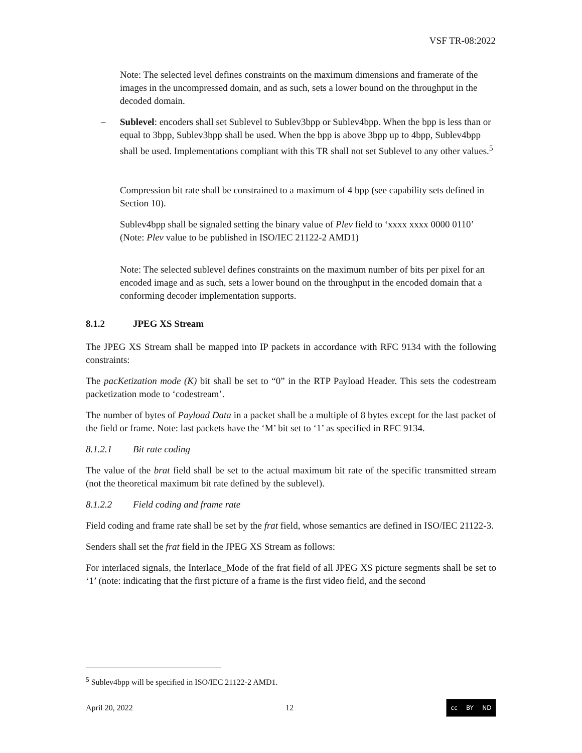VSF TR-08:2022
Note: The selected level defines constraints on the maximum dimensions and framerate of the images in the uncompressed domain, and as such, sets a lower bound on the throughput in the decoded domain.
– Sublevel: encoders shall set Sublevel to Sublev3bpp or Sublev4bpp. When the bpp is less than or equal to 3bpp, Sublev3bpp shall be used. When the bpp is above 3bpp up to 4bpp, Sublev4bpp shall be used. Implementations compliant with this TR shall not set Sublevel to any other values.<sup>5</sup>
Compression bit rate shall be constrained to a maximum of 4 bpp (see capability sets defined in Section 10).
Sublev4bpp shall be signaled setting the binary value of Plev field to ‘xxxx xxxx 0000 0110’ (Note: Plev value to be published in ISO/IEC 21122-2 AMD1)
Note: The selected sublevel defines constraints on the maximum number of bits per pixel for an encoded image and as such, sets a lower bound on the throughput in the encoded domain that a conforming decoder implementation supports.
8.1.2 JPEG XS Stream
The JPEG XS Stream shall be mapped into IP packets in accordance with RFC 9134 with the following constraints:
The pacKetization mode (K) bit shall be set to “0” in the RTP Payload Header. This sets the codestream packetization mode to ‘codestream’.
The number of bytes of Payload Data in a packet shall be a multiple of 8 bytes except for the last packet of the field or frame. Note: last packets have the ‘M’ bit set to ‘1’ as specified in RFC 9134.
8.1.2.1 Bit rate coding
The value of the brat field shall be set to the actual maximum bit rate of the specific transmitted stream (not the theoretical maximum bit rate defined by the sublevel).
8.1.2.2 Field coding and frame rate
Field coding and frame rate shall be set by the frat field, whose semantics are defined in ISO/IEC 21122-3.
Senders shall set the frat field in the JPEG XS Stream as follows:
For interlaced signals, the Interlace_Mode of the frat field of all JPEG XS picture segments shall be set to ‘1’ (note: indicating that the first picture of a frame is the first video field, and the second
<sup>5</sup> Sublev4bpp will be specified in ISO/IEC 21122-2 AMD1.
April 20, 2022 12
cc BY ND